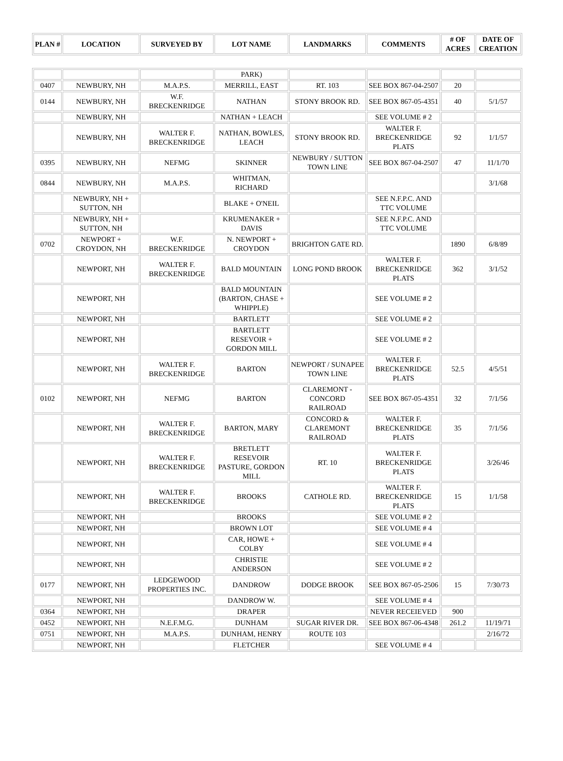| PLAN # | LOCATION | SURVEYED BY | LOT NAME | LANDMARKS | COMMENTS | # OF ACRES | DATE OF CREATION |
| --- | --- | --- | --- | --- | --- | --- | --- |
| | | | PARK) | | | | |
| 0407 | NEWBURY, NH | M.A.P.S. | MERRILL, EAST | RT. 103 | SEE BOX 867-04-2507 | 20 | |
| 0144 | NEWBURY, NH | W.F. BRECKENRIDGE | NATHAN | STONY BROOK RD. | SEE BOX 867-05-4351 | 40 | 5/1/57 |
| | NEWBURY, NH | | NATHAN + LEACH | | SEE VOLUME # 2 | | |
| | NEWBURY, NH | WALTER F. BRECKENRIDGE | NATHAN, BOWLES, LEACH | STONY BROOK RD. | WALTER F. BRECKENRIDGE PLATS | 92 | 1/1/57 |
| 0395 | NEWBURY, NH | NEFMG | SKINNER | NEWBURY / SUTTON TOWN LINE | SEE BOX 867-04-2507 | 47 | 11/1/70 |
| 0844 | NEWBURY, NH | M.A.P.S. | WHITMAN, RICHARD | | | | 3/1/68 |
| | NEWBURY, NH + SUTTON, NH | | BLAKE + O'NEIL | | SEE N.F.P.C. AND TTC VOLUME | | |
| | NEWBURY, NH + SUTTON, NH | | KRUMENAKER + DAVIS | | SEE N.F.P.C. AND TTC VOLUME | | |
| 0702 | NEWPORT + CROYDON, NH | W.F. BRECKENRIDGE | N. NEWPORT + CROYDON | BRIGHTON GATE RD. | | 1890 | 6/8/89 |
| | NEWPORT, NH | WALTER F. BRECKENRIDGE | BALD MOUNTAIN | LONG POND BROOK | WALTER F. BRECKENRIDGE PLATS | 362 | 3/1/52 |
| | NEWPORT, NH | | BALD MOUNTAIN (BARTON, CHASE + WHIPPLE) | | SEE VOLUME # 2 | | |
| | NEWPORT, NH | | BARTLETT | | SEE VOLUME # 2 | | |
| | NEWPORT, NH | | BARTLETT RESEVOIR + GORDON MILL | | SEE VOLUME # 2 | | |
| | NEWPORT, NH | WALTER F. BRECKENRIDGE | BARTON | NEWPORT / SUNAPEE TOWN LINE | WALTER F. BRECKENRIDGE PLATS | 52.5 | 4/5/51 |
| 0102 | NEWPORT, NH | NEFMG | BARTON | CLAREMONT - CONCORD RAILROAD | SEE BOX 867-05-4351 | 32 | 7/1/56 |
| | NEWPORT, NH | WALTER F. BRECKENRIDGE | BARTON, MARY | CONCORD & CLAREMONT RAILROAD | WALTER F. BRECKENRIDGE PLATS | 35 | 7/1/56 |
| | NEWPORT, NH | WALTER F. BRECKENRIDGE | BRETLETT RESEVOIR PASTURE, GORDON MILL | RT. 10 | WALTER F. BRECKENRIDGE PLATS | | 3/26/46 |
| | NEWPORT, NH | WALTER F. BRECKENRIDGE | BROOKS | CATHOLE RD. | WALTER F. BRECKENRIDGE PLATS | 15 | 1/1/58 |
| | NEWPORT, NH | | BROOKS | | SEE VOLUME # 2 | | |
| | NEWPORT, NH | | BROWN LOT | | SEE VOLUME # 4 | | |
| | NEWPORT, NH | | CAR, HOWE + COLBY | | SEE VOLUME # 4 | | |
| | NEWPORT, NH | | CHRISTIE ANDERSON | | SEE VOLUME # 2 | | |
| 0177 | NEWPORT, NH | LEDGEWOOD PROPERTIES INC. | DANDROW | DODGE BROOK | SEE BOX 867-05-2506 | 15 | 7/30/73 |
| | NEWPORT, NH | | DANDROW W. | | SEE VOLUME # 4 | | |
| 0364 | NEWPORT, NH | | DRAPER | | NEVER RECEIEVED | 900 | |
| 0452 | NEWPORT, NH | N.E.F.M.G. | DUNHAM | SUGAR RIVER DR. | SEE BOX 867-06-4348 | 261.2 | 11/19/71 |
| 0751 | NEWPORT, NH | M.A.P.S. | DUNHAM, HENRY | ROUTE 103 | | | 2/16/72 |
| | NEWPORT, NH | | FLETCHER | | SEE VOLUME # 4 | | |